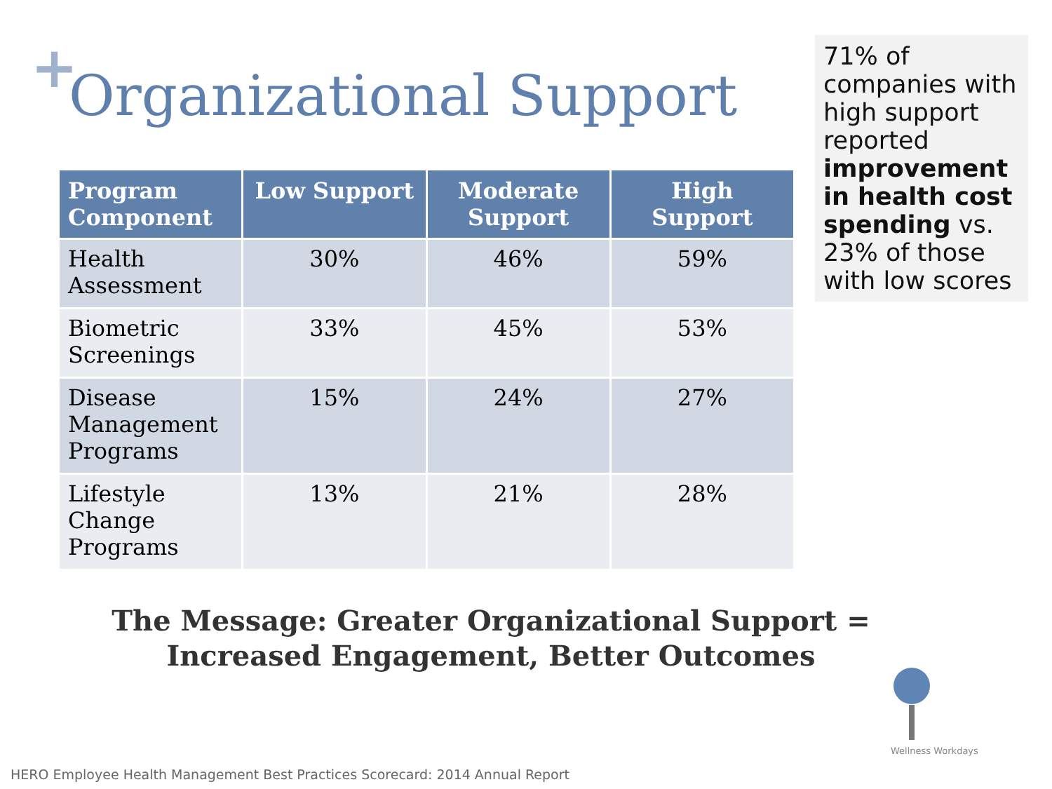+ Organizational Support
71% of companies with high support reported improvement in health cost spending vs. 23% of those with low scores
| Program Component | Low Support | Moderate Support | High Support |
| --- | --- | --- | --- |
| Health Assessment | 30% | 46% | 59% |
| Biometric Screenings | 33% | 45% | 53% |
| Disease Management Programs | 15% | 24% | 27% |
| Lifestyle Change Programs | 13% | 21% | 28% |
The Message: Greater Organizational Support =
Increased Engagement, Better Outcomes
Wellness Workdays
HERO Employee Health Management Best Practices Scorecard: 2014 Annual Report